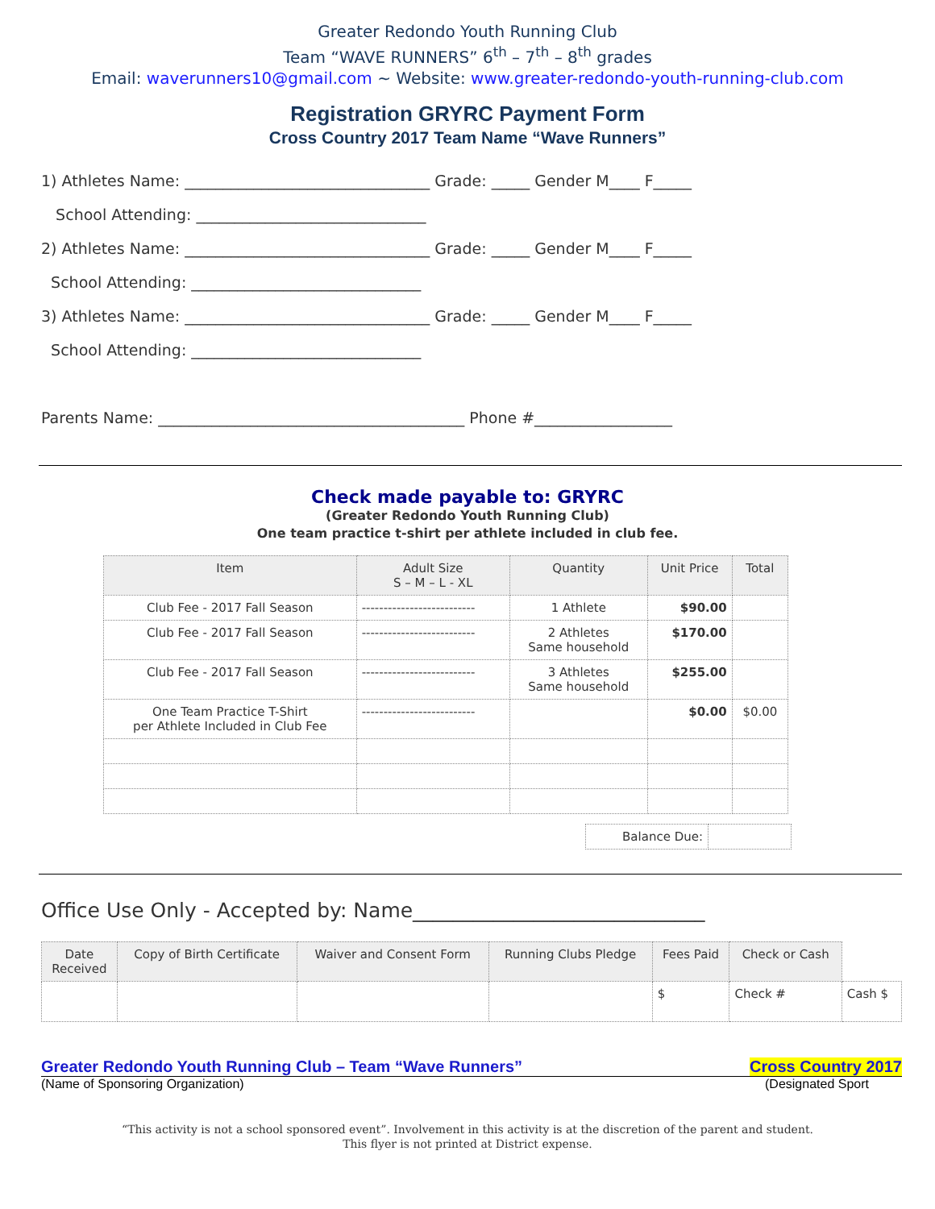Greater Redondo Youth Running Club
Team “WAVE RUNNERS” 6<sup>th</sup> – 7<sup>th</sup> – 8<sup>th</sup> grades
Email: waverunners10@gmail.com ~ Website: www.greater-redondo-youth-running-club.com
Registration GRYRC Payment Form
Cross Country 2017 Team Name “Wave Runners”
1) Athletes Name: ________________________________ Grade: _____ Gender M____ F_____
School Attending: ______________________________
2) Athletes Name: ________________________________ Grade: _____ Gender M____ F_____
School Attending: ______________________________
3) Athletes Name: ________________________________ Grade: _____ Gender M____ F_____
School Attending: ______________________________
Parents Name: ________________________________________ Phone #__________________
Check made payable to: GRYRC
(Greater Redondo Youth Running Club)
One team practice t-shirt per athlete included in club fee.
| Item | Adult Size S – M – L - XL | Quantity | Unit Price | Total |
| --- | --- | --- | --- | --- |
| Club Fee - 2017 Fall Season | -------------------------- | 1 Athlete | $90.00 | |
| Club Fee - 2017 Fall Season | -------------------------- | 2 Athletes Same household | $170.00 | |
| Club Fee - 2017 Fall Season | -------------------------- | 3 Athletes Same household | $255.00 | |
| One Team Practice T-Shirt per Athlete Included in Club Fee | -------------------------- | | $0.00 | $0.00 |
| Balance Due: | |
Office Use Only - Accepted by: Name_____________________________
| Date Received | Copy of Birth Certificate | Waiver and Consent Form | Running Clubs Pledge | Fees Paid | Check or Cash | |
| | | | | $ | Check # | Cash $ |
Greater Redondo Youth Running Club – Team “Wave Runners” Cross Country 2017
(Name of Sponsoring Organization) (Designated Sport
“This activity is not a school sponsored event”. Involvement in this activity is at the discretion of the parent and student.
This flyer is not printed at District expense.